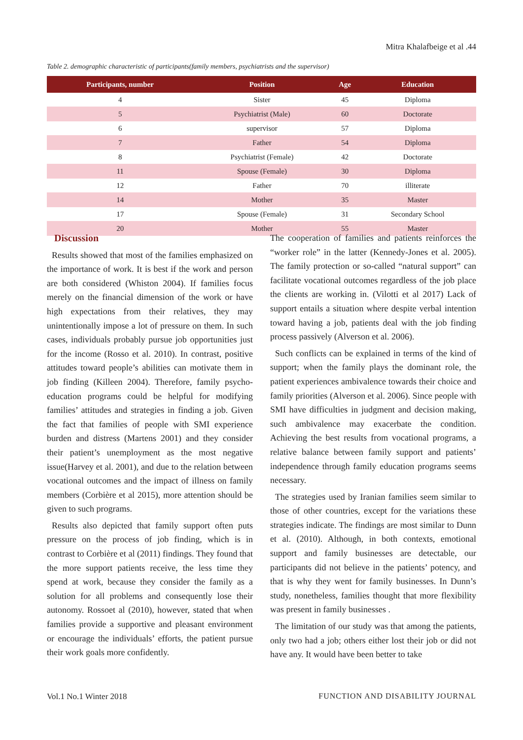Mitra Khalafbeige et al .44
Table 2. demographic characteristic of participants(family members, psychiatrists and the supervisor)
| Participants, number | Position | Age | Education |
| --- | --- | --- | --- |
| 4 | Sister | 45 | Diploma |
| 5 | Psychiatrist (Male) | 60 | Doctorate |
| 6 | supervisor | 57 | Diploma |
| 7 | Father | 54 | Diploma |
| 8 | Psychiatrist (Female) | 42 | Doctorate |
| 11 | Spouse (Female) | 30 | Diploma |
| 12 | Father | 70 | illiterate |
| 14 | Mother | 35 | Master |
| 17 | Spouse (Female) | 31 | Secondary School |
| 20 | Mother | 55 | Master |
Discussion
Results showed that most of the families emphasized on the importance of work. It is best if the work and person are both considered (Whiston 2004). If families focus merely on the financial dimension of the work or have high expectations from their relatives, they may unintentionally impose a lot of pressure on them. In such cases, individuals probably pursue job opportunities just for the income (Rosso et al. 2010). In contrast, positive attitudes toward people’s abilities can motivate them in job finding (Killeen 2004). Therefore, family psycho-education programs could be helpful for modifying families’ attitudes and strategies in finding a job. Given the fact that families of people with SMI experience burden and distress (Martens 2001) and they consider their patient’s unemployment as the most negative issue(Harvey et al. 2001), and due to the relation between vocational outcomes and the impact of illness on family members (Corbière et al 2015), more attention should be given to such programs.
Results also depicted that family support often puts pressure on the process of job finding, which is in contrast to Corbière et al (2011) findings. They found that the more support patients receive, the less time they spend at work, because they consider the family as a solution for all problems and consequently lose their autonomy. Rossoet al (2010), however, stated that when families provide a supportive and pleasant environment or encourage the individuals’ efforts, the patient pursue their work goals more confidently.
The cooperation of families and patients reinforces the “worker role” in the latter (Kennedy-Jones et al. 2005). The family protection or so-called “natural support” can facilitate vocational outcomes regardless of the job place the clients are working in. (Vilotti et al 2017) Lack of support entails a situation where despite verbal intention toward having a job, patients deal with the job finding process passively (Alverson et al. 2006).
Such conflicts can be explained in terms of the kind of support; when the family plays the dominant role, the patient experiences ambivalence towards their choice and family priorities (Alverson et al. 2006). Since people with SMI have difficulties in judgment and decision making, such ambivalence may exacerbate the condition. Achieving the best results from vocational programs, a relative balance between family support and patients’ independence through family education programs seems necessary.
The strategies used by Iranian families seem similar to those of other countries, except for the variations these strategies indicate. The findings are most similar to Dunn et al. (2010). Although, in both contexts, emotional support and family businesses are detectable, our participants did not believe in the patients’ potency, and that is why they went for family businesses. In Dunn’s study, nonetheless, families thought that more flexibility was present in family businesses .
The limitation of our study was that among the patients, only two had a job; others either lost their job or did not have any. It would have been better to take
Vol.1 No.1 Winter 2018
FUNCTION AND DISABILITY JOURNAL